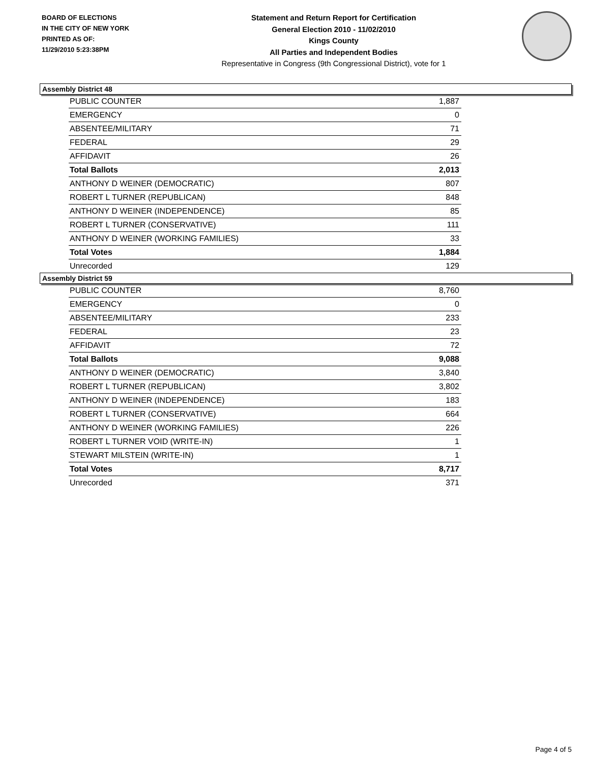BOARD OF ELECTIONS
IN THE CITY OF NEW YORK
PRINTED AS OF:
11/29/2010 5:23:38PM
Statement and Return Report for Certification
General Election 2010 - 11/02/2010
Kings County
All Parties and Independent Bodies
Representative in Congress (9th Congressional District), vote for 1
Assembly District 48
| PUBLIC COUNTER | 1,887 |
| EMERGENCY | 0 |
| ABSENTEE/MILITARY | 71 |
| FEDERAL | 29 |
| AFFIDAVIT | 26 |
| Total Ballots | 2,013 |
| ANTHONY D WEINER (DEMOCRATIC) | 807 |
| ROBERT L TURNER (REPUBLICAN) | 848 |
| ANTHONY D WEINER (INDEPENDENCE) | 85 |
| ROBERT L TURNER (CONSERVATIVE) | 111 |
| ANTHONY D WEINER (WORKING FAMILIES) | 33 |
| Total Votes | 1,884 |
| Unrecorded | 129 |
Assembly District 59
| PUBLIC COUNTER | 8,760 |
| EMERGENCY | 0 |
| ABSENTEE/MILITARY | 233 |
| FEDERAL | 23 |
| AFFIDAVIT | 72 |
| Total Ballots | 9,088 |
| ANTHONY D WEINER (DEMOCRATIC) | 3,840 |
| ROBERT L TURNER (REPUBLICAN) | 3,802 |
| ANTHONY D WEINER (INDEPENDENCE) | 183 |
| ROBERT L TURNER (CONSERVATIVE) | 664 |
| ANTHONY D WEINER (WORKING FAMILIES) | 226 |
| ROBERT L TURNER VOID (WRITE-IN) | 1 |
| STEWART MILSTEIN (WRITE-IN) | 1 |
| Total Votes | 8,717 |
| Unrecorded | 371 |
Page 4 of 5